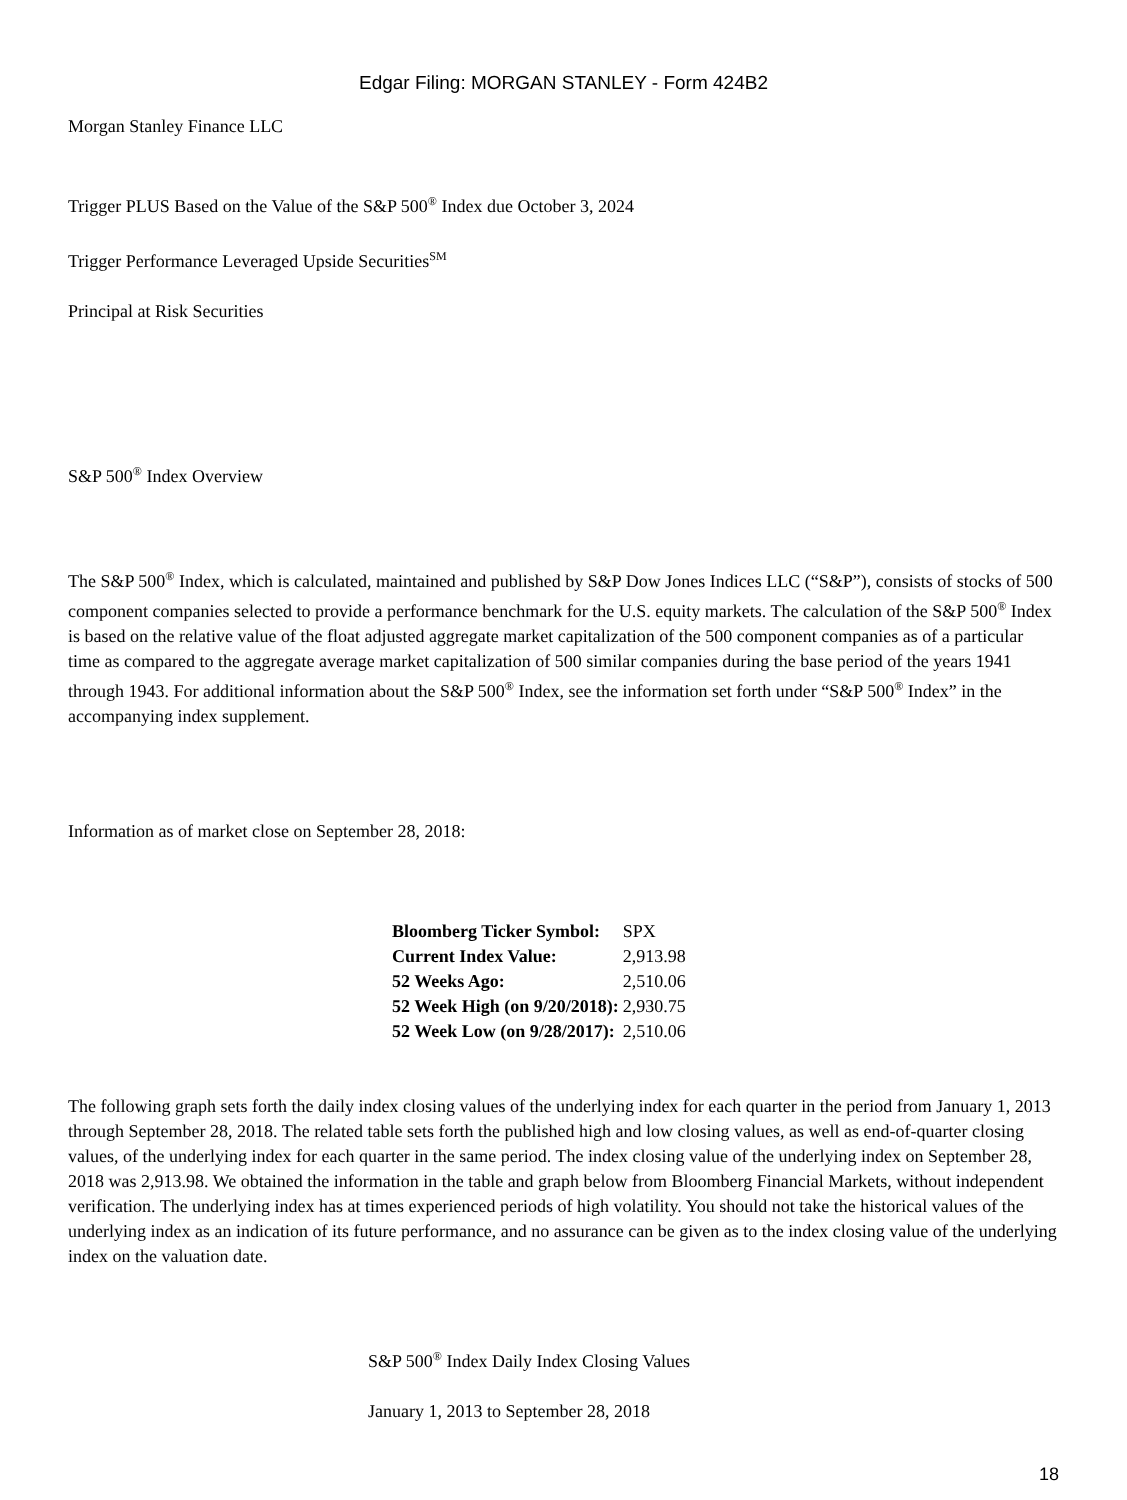Edgar Filing: MORGAN STANLEY - Form 424B2
Morgan Stanley Finance LLC
Trigger PLUS Based on the Value of the S&P 500<sup>®</sup> Index due October 3, 2024
Trigger Performance Leveraged Upside Securities<sup>SM</sup>
Principal at Risk Securities
S&P 500<sup>®</sup> Index Overview
The S&P 500<sup>®</sup> Index, which is calculated, maintained and published by S&P Dow Jones Indices LLC (“S&P”), consists of stocks of 500 component companies selected to provide a performance benchmark for the U.S. equity markets. The calculation of the S&P 500<sup>®</sup> Index is based on the relative value of the float adjusted aggregate market capitalization of the 500 component companies as of a particular time as compared to the aggregate average market capitalization of 500 similar companies during the base period of the years 1941 through 1943. For additional information about the S&P 500<sup>®</sup> Index, see the information set forth under “S&P 500<sup>®</sup> Index” in the accompanying index supplement.
Information as of market close on September 28, 2018:
| Bloomberg Ticker Symbol: | SPX |
| Current Index Value: | 2,913.98 |
| 52 Weeks Ago: | 2,510.06 |
| 52 Week High (on 9/20/2018): | 2,930.75 |
| 52 Week Low (on 9/28/2017): | 2,510.06 |
The following graph sets forth the daily index closing values of the underlying index for each quarter in the period from January 1, 2013 through September 28, 2018. The related table sets forth the published high and low closing values, as well as end-of-quarter closing values, of the underlying index for each quarter in the same period. The index closing value of the underlying index on September 28, 2018 was 2,913.98. We obtained the information in the table and graph below from Bloomberg Financial Markets, without independent verification. The underlying index has at times experienced periods of high volatility. You should not take the historical values of the underlying index as an indication of its future performance, and no assurance can be given as to the index closing value of the underlying index on the valuation date.
S&P 500<sup>®</sup> Index Daily Index Closing Values
January 1, 2013 to September 28, 2018
18